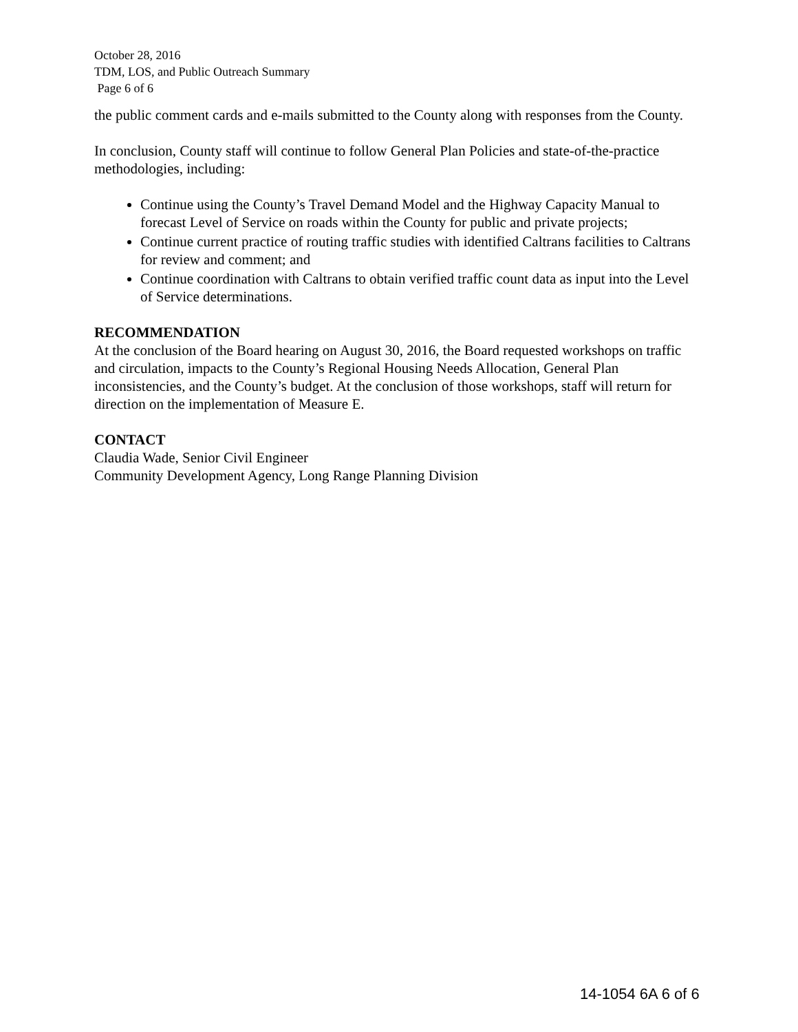October 28, 2016
TDM, LOS, and Public Outreach Summary
Page 6 of 6
the public comment cards and e-mails submitted to the County along with responses from the County.
In conclusion, County staff will continue to follow General Plan Policies and state-of-the-practice methodologies, including:
Continue using the County’s Travel Demand Model and the Highway Capacity Manual to forecast Level of Service on roads within the County for public and private projects;
Continue current practice of routing traffic studies with identified Caltrans facilities to Caltrans for review and comment; and
Continue coordination with Caltrans to obtain verified traffic count data as input into the Level of Service determinations.
RECOMMENDATION
At the conclusion of the Board hearing on August 30, 2016, the Board requested workshops on traffic and circulation, impacts to the County’s Regional Housing Needs Allocation, General Plan inconsistencies, and the County’s budget. At the conclusion of those workshops, staff will return for direction on the implementation of Measure E.
CONTACT
Claudia Wade, Senior Civil Engineer
Community Development Agency, Long Range Planning Division
14-1054 6A 6 of 6